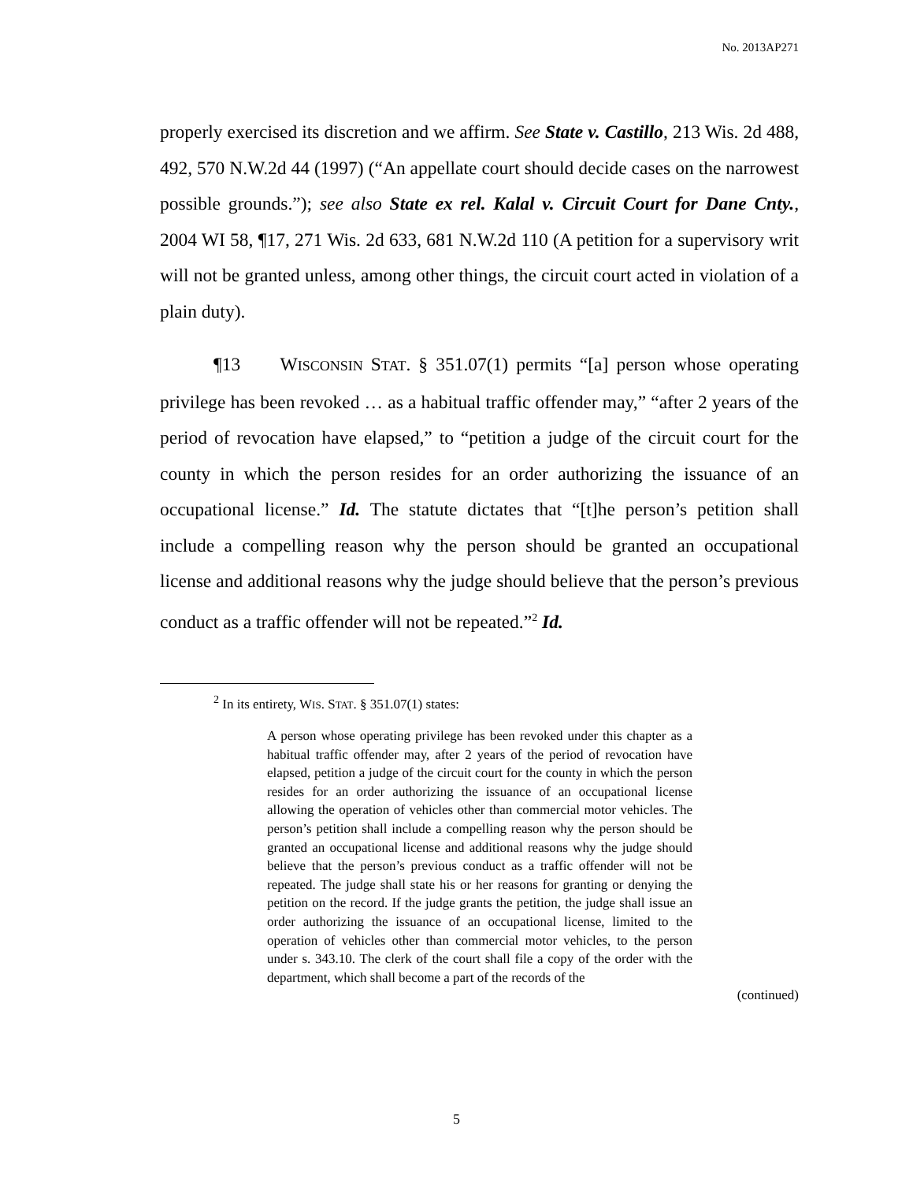No. 2013AP271
properly exercised its discretion and we affirm. See State v. Castillo, 213 Wis. 2d 488, 492, 570 N.W.2d 44 (1997) (“An appellate court should decide cases on the narrowest possible grounds.”); see also State ex rel. Kalal v. Circuit Court for Dane Cnty., 2004 WI 58, ¶17, 271 Wis. 2d 633, 681 N.W.2d 110 (A petition for a supervisory writ will not be granted unless, among other things, the circuit court acted in violation of a plain duty).
¶13 WISCONSIN STAT. § 351.07(1) permits “[a] person whose operating privilege has been revoked … as a habitual traffic offender may,” “after 2 years of the period of revocation have elapsed,” to “petition a judge of the circuit court for the county in which the person resides for an order authorizing the issuance of an occupational license.” Id. The statute dictates that “[t]he person’s petition shall include a compelling reason why the person should be granted an occupational license and additional reasons why the judge should believe that the person’s previous conduct as a traffic offender will not be repeated.”<sup>2</sup> Id.
<sup>2</sup> In its entirety, WIS. STAT. § 351.07(1) states:
A person whose operating privilege has been revoked under this chapter as a habitual traffic offender may, after 2 years of the period of revocation have elapsed, petition a judge of the circuit court for the county in which the person resides for an order authorizing the issuance of an occupational license allowing the operation of vehicles other than commercial motor vehicles. The person’s petition shall include a compelling reason why the person should be granted an occupational license and additional reasons why the judge should believe that the person’s previous conduct as a traffic offender will not be repeated. The judge shall state his or her reasons for granting or denying the petition on the record. If the judge grants the petition, the judge shall issue an order authorizing the issuance of an occupational license, limited to the operation of vehicles other than commercial motor vehicles, to the person under s. 343.10. The clerk of the court shall file a copy of the order with the department, which shall become a part of the records of the
(continued)
5